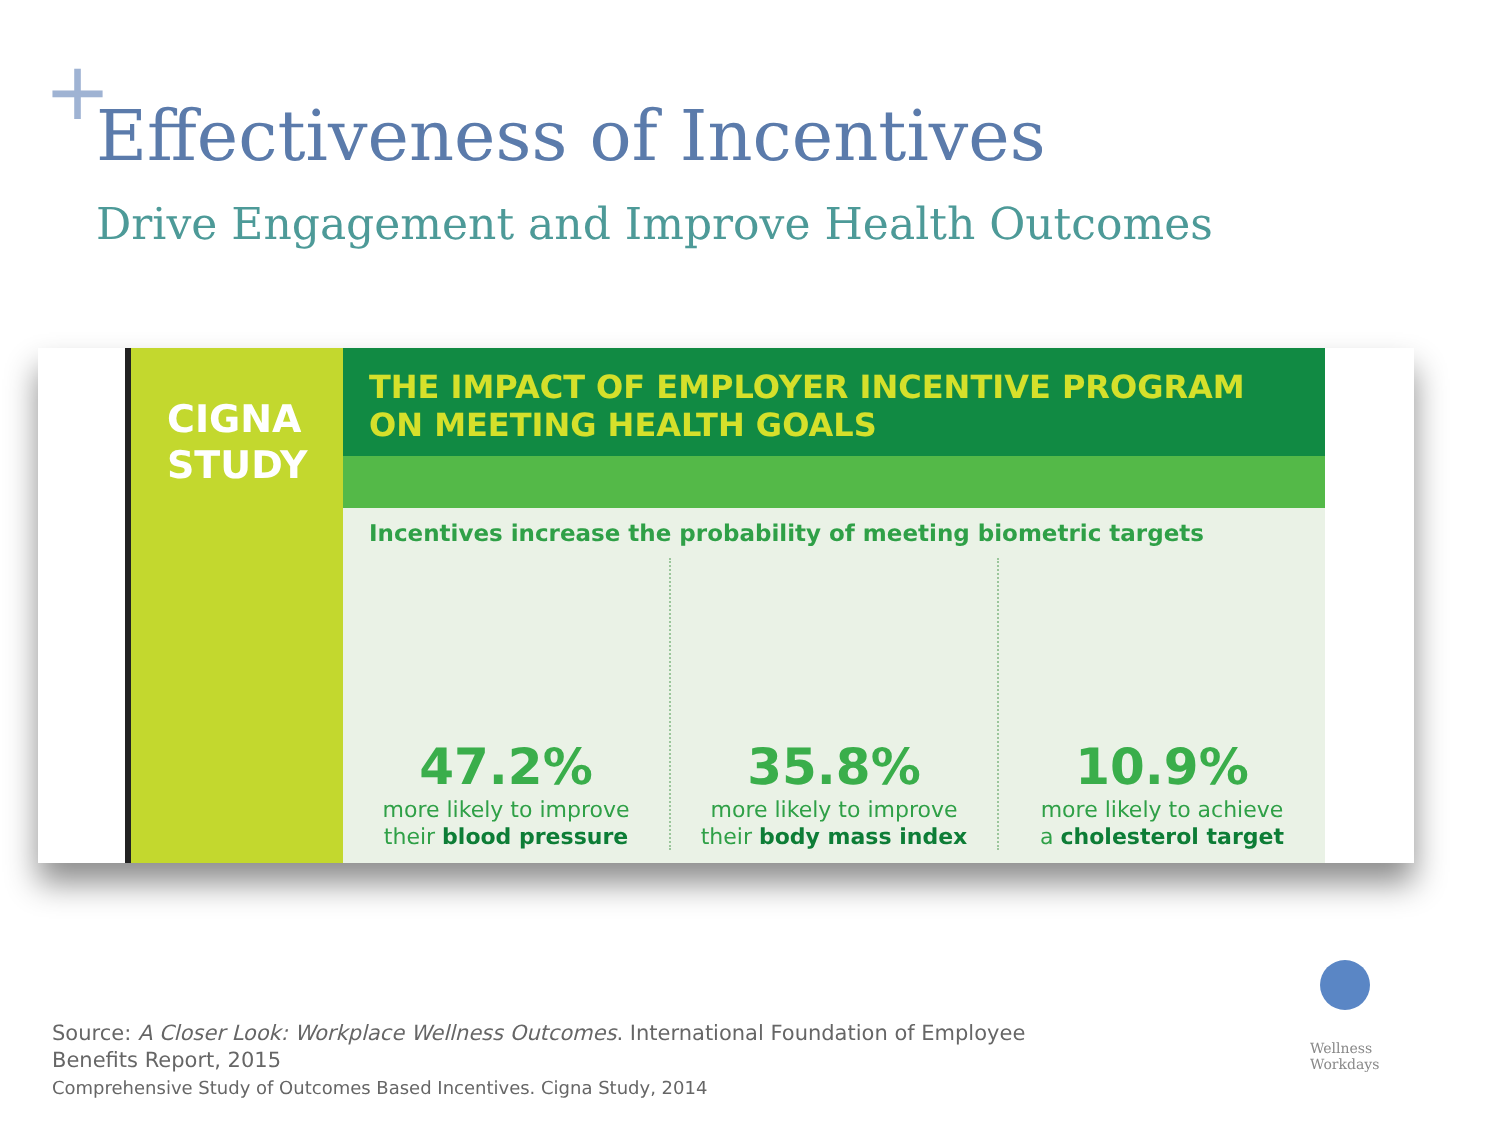+ Effectiveness of Incentives
Drive Engagement and Improve Health Outcomes
CIGNA
STUDY
THE IMPACT OF EMPLOYER INCENTIVE PROGRAM ON MEETING HEALTH GOALS
Incentives increase the probability of meeting biometric targets
47.2%
more likely to improve
their blood pressure
35.8%
more likely to improve
their body mass index
10.9%
more likely to achieve
a cholesterol target
Source: A Closer Look: Workplace Wellness Outcomes. International Foundation of Employee
Benefits Report, 2015
Comprehensive Study of Outcomes Based Incentives. Cigna Study, 2014
Wellness
Workdays